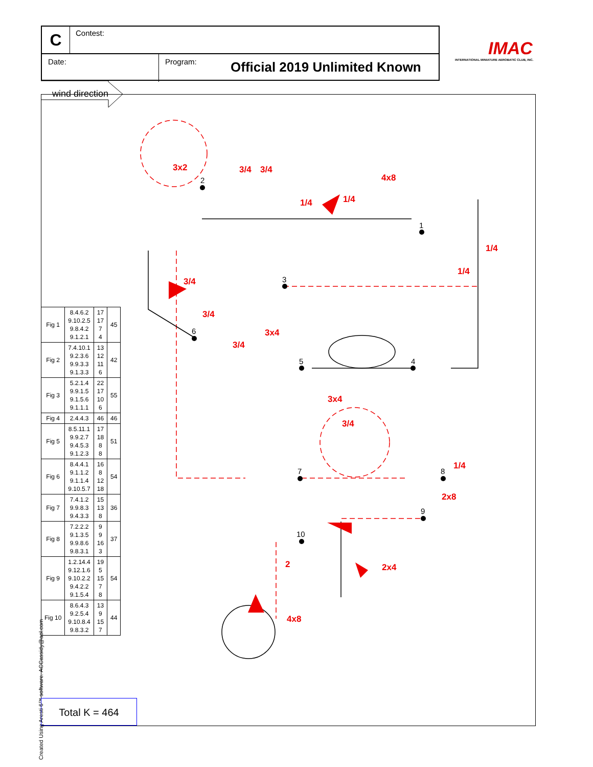C Contest:
Date:
Program:
Official 2019 Unlimited Known
IMAC
INTERNATIONAL MINIATURE AEROBATIC CLUB, INC.
wind direction
2
1
3
4
5
6
7
8
9
10
3x2
3/4
3/4
4x8
1/4
1/4
1/4
1/4
3/4
3/4
3x4
3/4
3x4
3/4
1/4
2x8
2
2x4
4x8
| Fig 1 | 8.4.6.2 9.10.2.5 9.8.4.2 9.1.2.1 | 17 17 7 4 | 45 |
| Fig 2 | 7.4.10.1 9.2.3.6 9.9.3.3 9.1.3.3 | 13 12 11 6 | 42 |
| Fig 3 | 5.2.1.4 9.9.1.5 9.1.5.6 9.1.1.1 | 22 17 10 6 | 55 |
| Fig 4 | 2.4.4.3 | 46 | 46 |
| Fig 5 | 8.5.11.1 9.9.2.7 9.4.5.3 9.1.2.3 | 17 18 8 8 | 51 |
| Fig 6 | 8.4.4.1 9.1.1.2 9.1.1.4 9.10.5.7 | 16 8 12 18 | 54 |
| Fig 7 | 7.4.1.2 9.9.8.3 9.4.3.3 | 15 13 8 | 36 |
| Fig 8 | 7.2.2.2 9.1.3.5 9.9.8.6 9.8.3.1 | 9 9 16 3 | 37 |
| Fig 9 | 1.2.14.4 9.12.1.6 9.10.2.2 9.4.2.2 9.1.5.4 | 19 5 15 7 8 | 54 |
| Fig 10 | 8.6.4.3 9.2.5.4 9.10.8.4 9.8.3.2 | 13 9 15 7 | 44 |
Total K = 464
Created Using Aresti 6™ software. ACCassidy@aol.com